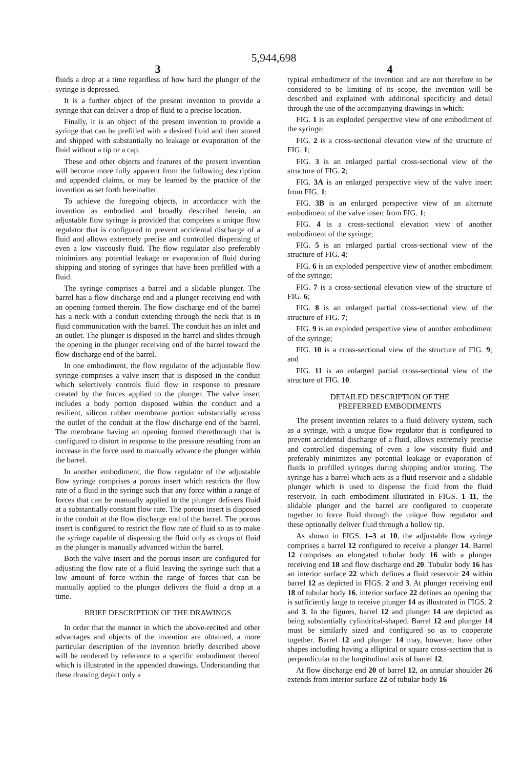5,944,698
3
fluids a drop at a time regardless of how hard the plunger of the syringe is depressed.
It is a further object of the present invention to provide a syringe that can deliver a drop of fluid to a precise location.
Finally, it is an object of the present invention to provide a syringe that can be prefilled with a desired fluid and then stored and shipped with substantially no leakage or evaporation of the fluid without a tip or a cap.
These and other objects and features of the present invention will become more fully apparent from the following description and appended claims, or may be learned by the practice of the invention as set forth hereinafter.
To achieve the foregoing objects, in accordance with the invention as embodied and broadly described herein, an adjustable flow syringe is provided that comprises a unique flow regulator that is configured to prevent accidental discharge of a fluid and allows extremely precise and controlled dispensing of even a low viscously fluid. The flow regulator also preferably minimizes any potential leakage or evaporation of fluid during shipping and storing of syringes that have been prefilled with a fluid.
The syringe comprises a barrel and a slidable plunger. The barrel has a flow discharge end and a plunger receiving end with an opening formed therein. The flow discharge end of the barrel has a neck with a conduit extending through the neck that is in fluid communication with the barrel. The conduit has an inlet and an outlet. The plunger is disposed in the barrel and slides through the opening in the plunger receiving end of the barrel toward the flow discharge end of the barrel.
In one embodiment, the flow regulator of the adjustable flow syringe comprises a valve insert that is disposed in the conduit which selectively controls fluid flow in response to pressure created by the forces applied to the plunger. The valve insert includes a body portion disposed within the conduct and a resilient, silicon rubber membrane portion substantially across the outlet of the conduit at the flow discharge end of the barrel. The membrane having an opening formed therethrough that is configured to distort in response to the pressure resulting from an increase in the force used to manually advance the plunger within the barrel.
In another embodiment, the flow regulator of the adjustable flow syringe comprises a porous insert which restricts the flow rate of a fluid in the syringe such that any force within a range of forces that can be manually applied to the plunger delivers fluid at a substantially constant flow rate. The porous insert is disposed in the conduit at the flow discharge end of the barrel. The porous insert is configured to restrict the flow rate of fluid so as to make the syringe capable of dispensing the fluid only as drops of fluid as the plunger is manually advanced within the barrel.
Both the valve insert and the porous insert are configured for adjusting the flow rate of a fluid leaving the syringe such that a low amount of force within the range of forces that can be manually applied to the plunger delivers the fluid a drop at a time.
BRIEF DESCRIPTION OF THE DRAWINGS
In order that the manner in which the above-recited and other advantages and objects of the invention are obtained, a more particular description of the invention briefly described above will be rendered by reference to a specific embodiment thereof which is illustrated in the appended drawings. Understanding that these drawing depict only a
4
typical embodiment of the invention and are not therefore to be considered to be limiting of its scope, the invention will be described and explained with additional specificity and detail through the use of the accompanying drawings in which:
FIG. 1 is an exploded perspective view of one embodiment of the syringe;
FIG. 2 is a cross-sectional elevation view of the structure of FIG. 1;
FIG. 3 is an enlarged partial cross-sectional view of the structure of FIG. 2;
FIG. 3A is an enlarged perspective view of the valve insert from FIG. 1;
FIG. 3B is an enlarged perspective view of an alternate embodiment of the valve insert from FIG. 1;
FIG. 4 is a cross-sectional elevation view of another embodiment of the syringe;
FIG. 5 is an enlarged partial cross-sectional view of the structure of FIG. 4;
FIG. 6 is an exploded perspective view of another embodiment of the syringe;
FIG. 7 is a cross-sectional elevation view of the structure of FIG. 6;
FIG. 8 is an enlarged partial cross-sectional view of the structure of FIG. 7;
FIG. 9 is an exploded perspective view of another embodiment of the syringe;
FIG. 10 is a cross-sectional view of the structure of FIG. 9; and
FIG. 11 is an enlarged partial cross-sectional view of the structure of FIG. 10.
DETAILED DESCRIPTION OF THE
PREFERRED EMBODIMENTS
The present invention relates to a fluid delivery system, such as a syringe, with a unique flow regulator that is configured to prevent accidental discharge of a fluid, allows extremely precise and controlled dispensing of even a low viscosity fluid and preferably minimizes any potential leakage or evaporation of fluids in prefilled syringes during shipping and/or storing. The syringe has a barrel which acts as a fluid reservoir and a slidable plunger which is used to dispense the fluid from the fluid reservoir. In each embodiment illustrated in FIGS. 1–11, the slidable plunger and the barrel are configured to cooperate together to force fluid through the unique flow regulator and these optionally deliver fluid through a hollow tip.
As shown in FIGS. 1–3 at 10, the adjustable flow syringe comprises a barrel 12 configured to receive a plunger 14. Barrel 12 comprises an elongated tubular body 16 with a plunger receiving end 18 and flow discharge end 20. Tubular body 16 has an interior surface 22 which defines a fluid reservoir 24 within barrel 12 as depicted in FIGS. 2 and 3. At plunger receiving end 18 of tubular body 16, interior surface 22 defines an opening that is sufficiently large to receive plunger 14 as illustrated in FIGS. 2 and 3. In the figures, barrel 12 and plunger 14 are depicted as being substantially cylindrical-shaped. Barrel 12 and plunger 14 must be similarly sized and configured so as to cooperate together. Barrel 12 and plunger 14 may, however, have other shapes including having a elliptical or square cross-section that is perpendicular to the longitudinal axis of barrel 12.
At flow discharge end 20 of barrel 12, an annular shoulder 26 extends from interior surface 22 of tubular body 16